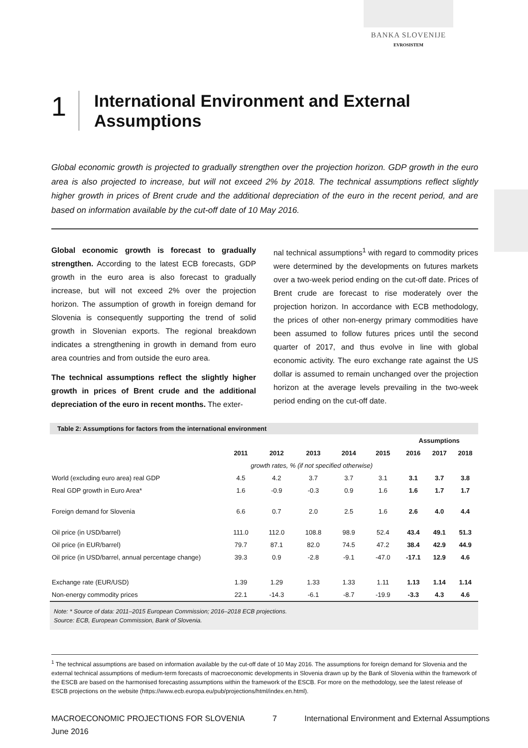BANKA SLOVENIJE
EVROSISTEM
1
International Environment and External
Assumptions
Global economic growth is projected to gradually strengthen over the projection horizon. GDP growth in the euro area is also projected to increase, but will not exceed 2% by 2018. The technical assumptions reflect slightly higher growth in prices of Brent crude and the additional depreciation of the euro in the recent period, and are based on information available by the cut-off date of 10 May 2016.
Global economic growth is forecast to gradually strengthen. According to the latest ECB forecasts, GDP growth in the euro area is also forecast to gradually increase, but will not exceed 2% over the projection horizon. The assumption of growth in foreign demand for Slovenia is consequently supporting the trend of solid growth in Slovenian exports. The regional breakdown indicates a strengthening in growth in demand from euro area countries and from outside the euro area.
The technical assumptions reflect the slightly higher growth in prices of Brent crude and the additional depreciation of the euro in recent months. The exter-
nal technical assumptions<sup>1</sup> with regard to commodity prices were determined by the developments on futures markets over a two-week period ending on the cut-off date. Prices of Brent crude are forecast to rise moderately over the projection horizon. In accordance with ECB methodology, the prices of other non-energy primary commodities have been assumed to follow futures prices until the second quarter of 2017, and thus evolve in line with global economic activity. The euro exchange rate against the US dollar is assumed to remain unchanged over the projection horizon at the average levels prevailing in the two-week period ending on the cut-off date.
Table 2: Assumptions for factors from the international environment
| | | | | | | Assumptions | | |
| --- | --- | --- | --- | --- | --- | --- | --- | --- |
| | 2011 | 2012 | 2013 | 2014 | 2015 | 2016 | 2017 | 2018 |
| | growth rates, % (if not specified otherwise) | | | | | | | |
| World (excluding euro area) real GDP | 4.5 | 4.2 | 3.7 | 3.7 | 3.1 | 3.1 | 3.7 | 3.8 |
| Real GDP growth in Euro Area* | 1.6 | -0.9 | -0.3 | 0.9 | 1.6 | 1.6 | 1.7 | 1.7 |
| Foreign demand for Slovenia | 6.6 | 0.7 | 2.0 | 2.5 | 1.6 | 2.6 | 4.0 | 4.4 |
| Oil price (in USD/barrel) | 111.0 | 112.0 | 108.8 | 98.9 | 52.4 | 43.4 | 49.1 | 51.3 |
| Oil price (in EUR/barrel) | 79.7 | 87.1 | 82.0 | 74.5 | 47.2 | 38.4 | 42.9 | 44.9 |
| Oil price (in USD/barrel, annual percentage change) | 39.3 | 0.9 | -2.8 | -9.1 | -47.0 | -17.1 | 12.9 | 4.6 |
| Exchange rate (EUR/USD) | 1.39 | 1.29 | 1.33 | 1.33 | 1.11 | 1.13 | 1.14 | 1.14 |
| Non-energy commodity prices | 22.1 | -14.3 | -6.1 | -8.7 | -19.9 | -3.3 | 4.3 | 4.6 |
Note: * Source of data: 2011–2015 European Commission; 2016–2018 ECB projections.
Source: ECB, European Commission, Bank of Slovenia.
<sup>1</sup> The technical assumptions are based on information available by the cut-off date of 10 May 2016. The assumptions for foreign demand for Slovenia and the external technical assumptions of medium-term forecasts of macroeconomic developments in Slovenia drawn up by the Bank of Slovenia within the framework of the ESCB are based on the harmonised forecasting assumptions within the framework of the ESCB. For more on the methodology, see the latest release of ESCB projections on the website (https://www.ecb.europa.eu/pub/projections/html/index.en.html).
MACROECONOMIC PROJECTIONS FOR SLOVENIA
June 2016
7 International Environment and External Assumptions